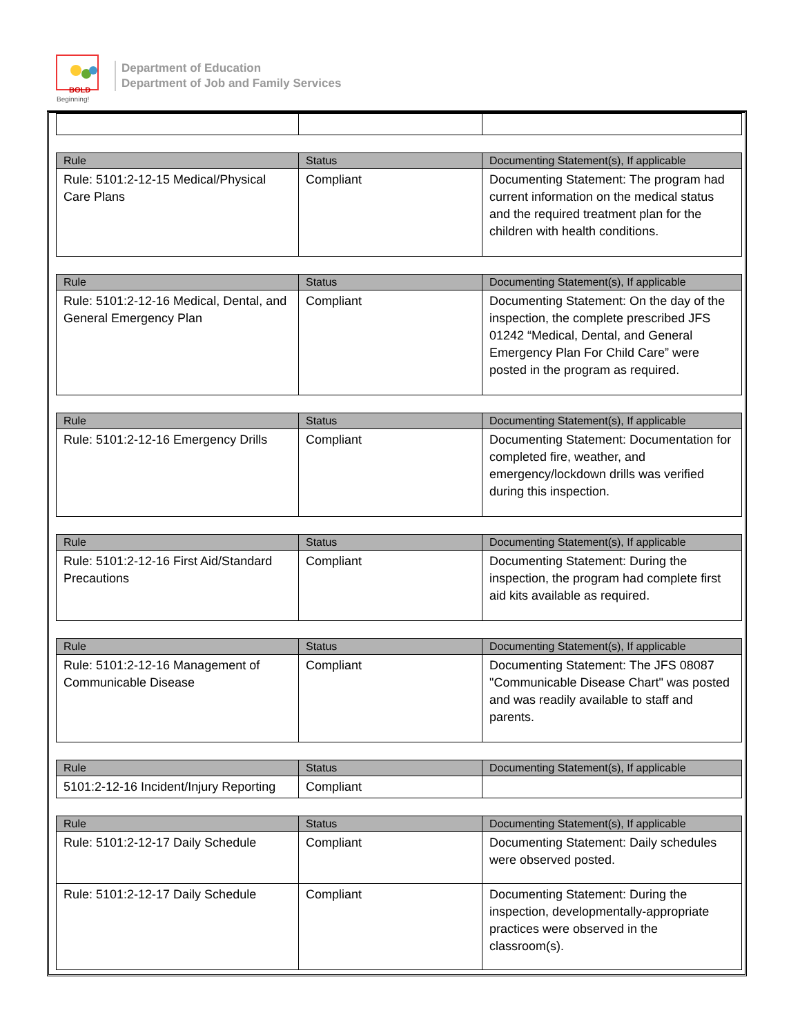BOLD
Beginning!
Department of Education
Department of Job and Family Services
| Rule | Status | Documenting Statement(s), If applicable |
| --- | --- | --- |
| Rule: 5101:2-12-15 Medical/Physical Care Plans | Compliant | Documenting Statement: The program had current information on the medical status and the required treatment plan for the children with health conditions. |
| Rule | Status | Documenting Statement(s), If applicable |
| --- | --- | --- |
| Rule: 5101:2-12-16 Medical, Dental, and General Emergency Plan | Compliant | Documenting Statement: On the day of the inspection, the complete prescribed JFS 01242 “Medical, Dental, and General Emergency Plan For Child Care” were posted in the program as required. |
| Rule | Status | Documenting Statement(s), If applicable |
| --- | --- | --- |
| Rule: 5101:2-12-16 Emergency Drills | Compliant | Documenting Statement: Documentation for completed fire, weather, and emergency/lockdown drills was verified during this inspection. |
| Rule | Status | Documenting Statement(s), If applicable |
| --- | --- | --- |
| Rule: 5101:2-12-16 First Aid/Standard Precautions | Compliant | Documenting Statement: During the inspection, the program had complete first aid kits available as required. |
| Rule | Status | Documenting Statement(s), If applicable |
| --- | --- | --- |
| Rule: 5101:2-12-16 Management of Communicable Disease | Compliant | Documenting Statement: The JFS 08087 "Communicable Disease Chart" was posted and was readily available to staff and parents. |
| Rule | Status | Documenting Statement(s), If applicable |
| --- | --- | --- |
| 5101:2-12-16 Incident/Injury Reporting | Compliant | |
| Rule | Status | Documenting Statement(s), If applicable |
| --- | --- | --- |
| Rule: 5101:2-12-17 Daily Schedule | Compliant | Documenting Statement: Daily schedules were observed posted. |
| Rule: 5101:2-12-17 Daily Schedule | Compliant | Documenting Statement: During the inspection, developmentally-appropriate practices were observed in the classroom(s). |